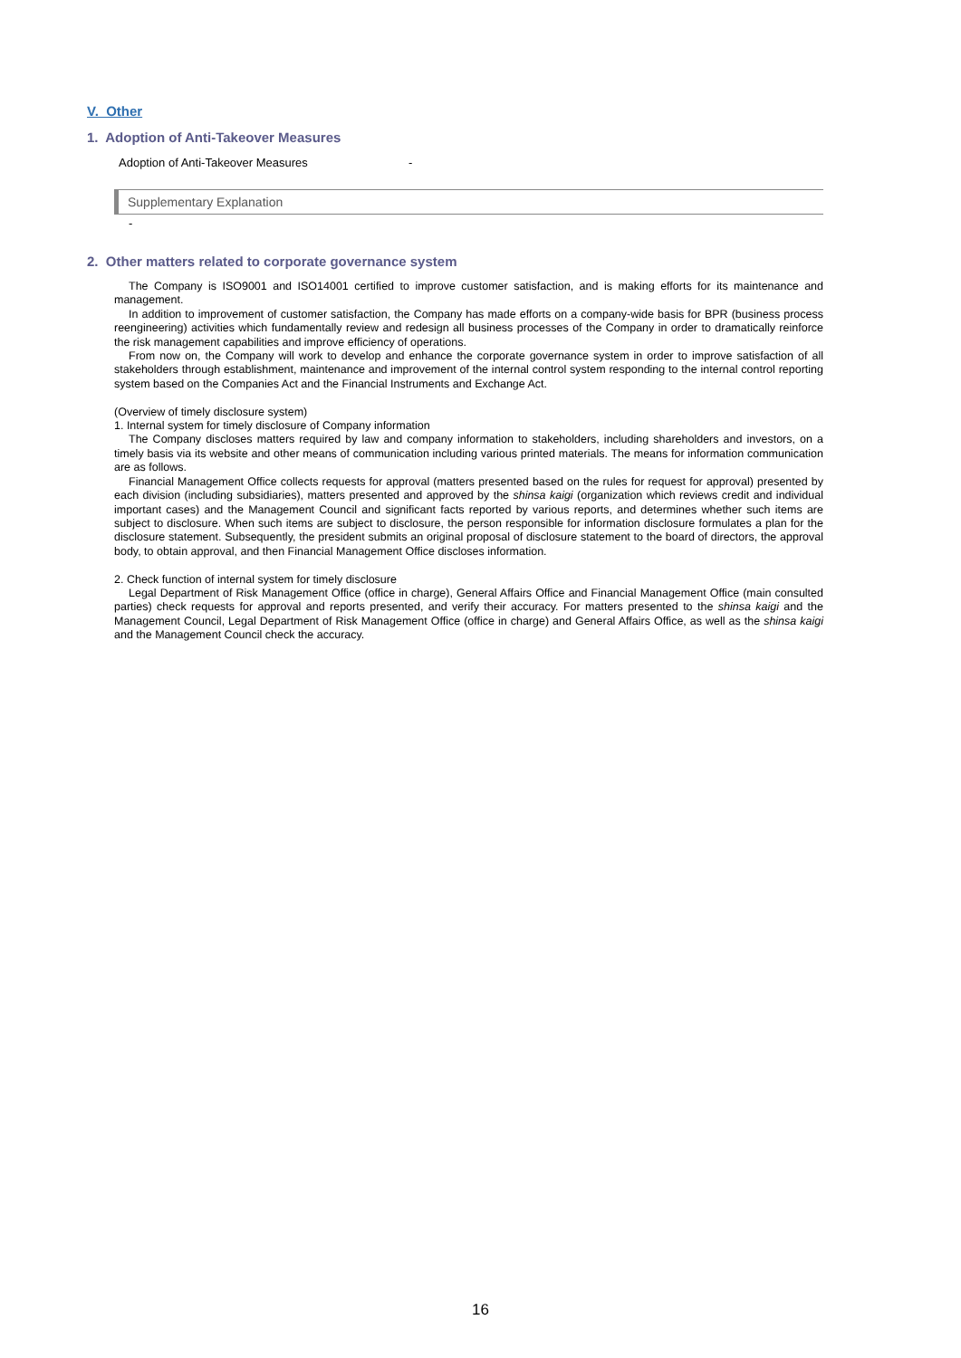V. Other
1. Adoption of Anti-Takeover Measures
Adoption of Anti-Takeover Measures -
Supplementary Explanation
-
2. Other matters related to corporate governance system
The Company is ISO9001 and ISO14001 certified to improve customer satisfaction, and is making efforts for its maintenance and management.
In addition to improvement of customer satisfaction, the Company has made efforts on a company-wide basis for BPR (business process reengineering) activities which fundamentally review and redesign all business processes of the Company in order to dramatically reinforce the risk management capabilities and improve efficiency of operations.
From now on, the Company will work to develop and enhance the corporate governance system in order to improve satisfaction of all stakeholders through establishment, maintenance and improvement of the internal control system responding to the internal control reporting system based on the Companies Act and the Financial Instruments and Exchange Act.
(Overview of timely disclosure system)
1. Internal system for timely disclosure of Company information
The Company discloses matters required by law and company information to stakeholders, including shareholders and investors, on a timely basis via its website and other means of communication including various printed materials. The means for information communication are as follows.
Financial Management Office collects requests for approval (matters presented based on the rules for request for approval) presented by each division (including subsidiaries), matters presented and approved by the shinsa kaigi (organization which reviews credit and individual important cases) and the Management Council and significant facts reported by various reports, and determines whether such items are subject to disclosure. When such items are subject to disclosure, the person responsible for information disclosure formulates a plan for the disclosure statement. Subsequently, the president submits an original proposal of disclosure statement to the board of directors, the approval body, to obtain approval, and then Financial Management Office discloses information.
2. Check function of internal system for timely disclosure
Legal Department of Risk Management Office (office in charge), General Affairs Office and Financial Management Office (main consulted parties) check requests for approval and reports presented, and verify their accuracy. For matters presented to the shinsa kaigi and the Management Council, Legal Department of Risk Management Office (office in charge) and General Affairs Office, as well as the shinsa kaigi and the Management Council check the accuracy.
16